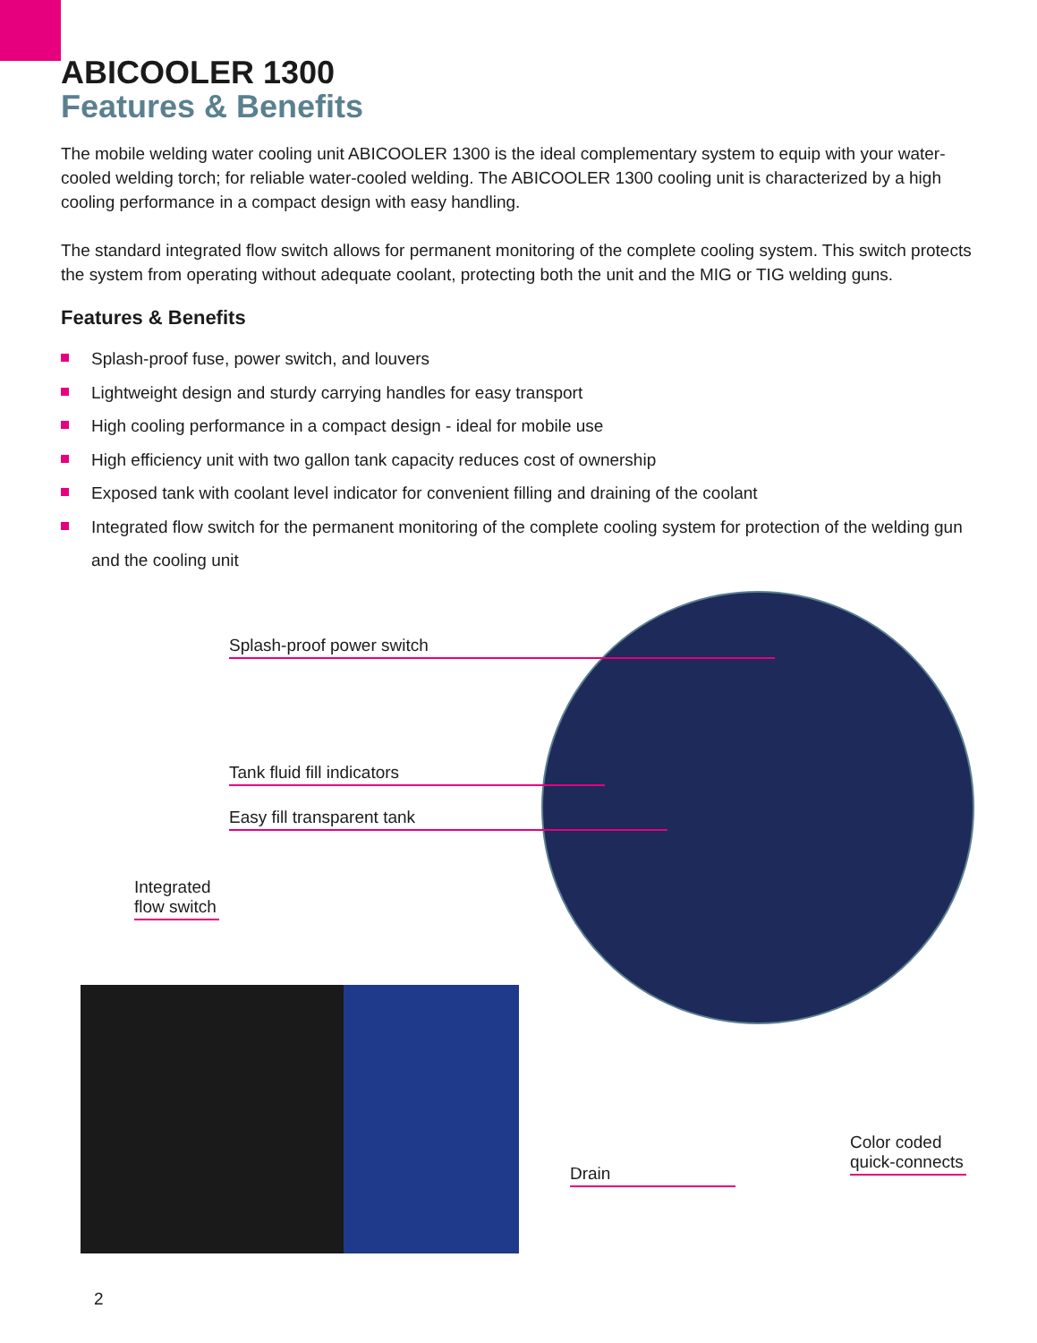ABICOOLER 1300
Features & Benefits
The mobile welding water cooling unit ABICOOLER 1300 is the ideal complementary system to equip with your water-cooled welding torch; for reliable water-cooled welding. The ABICOOLER 1300 cooling unit is characterized by a high cooling performance in a compact design with easy handling.
The standard integrated flow switch allows for permanent monitoring of the complete cooling system. This switch protects the system from operating without adequate coolant, protecting both the unit and the MIG or TIG welding guns.
Features & Benefits
Splash-proof fuse, power switch, and louvers
Lightweight design and sturdy carrying handles for easy transport
High cooling performance in a compact design - ideal for mobile use
High efficiency unit with two gallon tank capacity reduces cost of ownership
Exposed tank with coolant level indicator for convenient filling and draining of the coolant
Integrated flow switch for the permanent monitoring of the complete cooling system for protection of the welding gun and the cooling unit
Splash-proof power switch
Tank fluid fill indicators
Easy fill transparent tank
Integrated flow switch
Drain
Color coded quick-connects
2